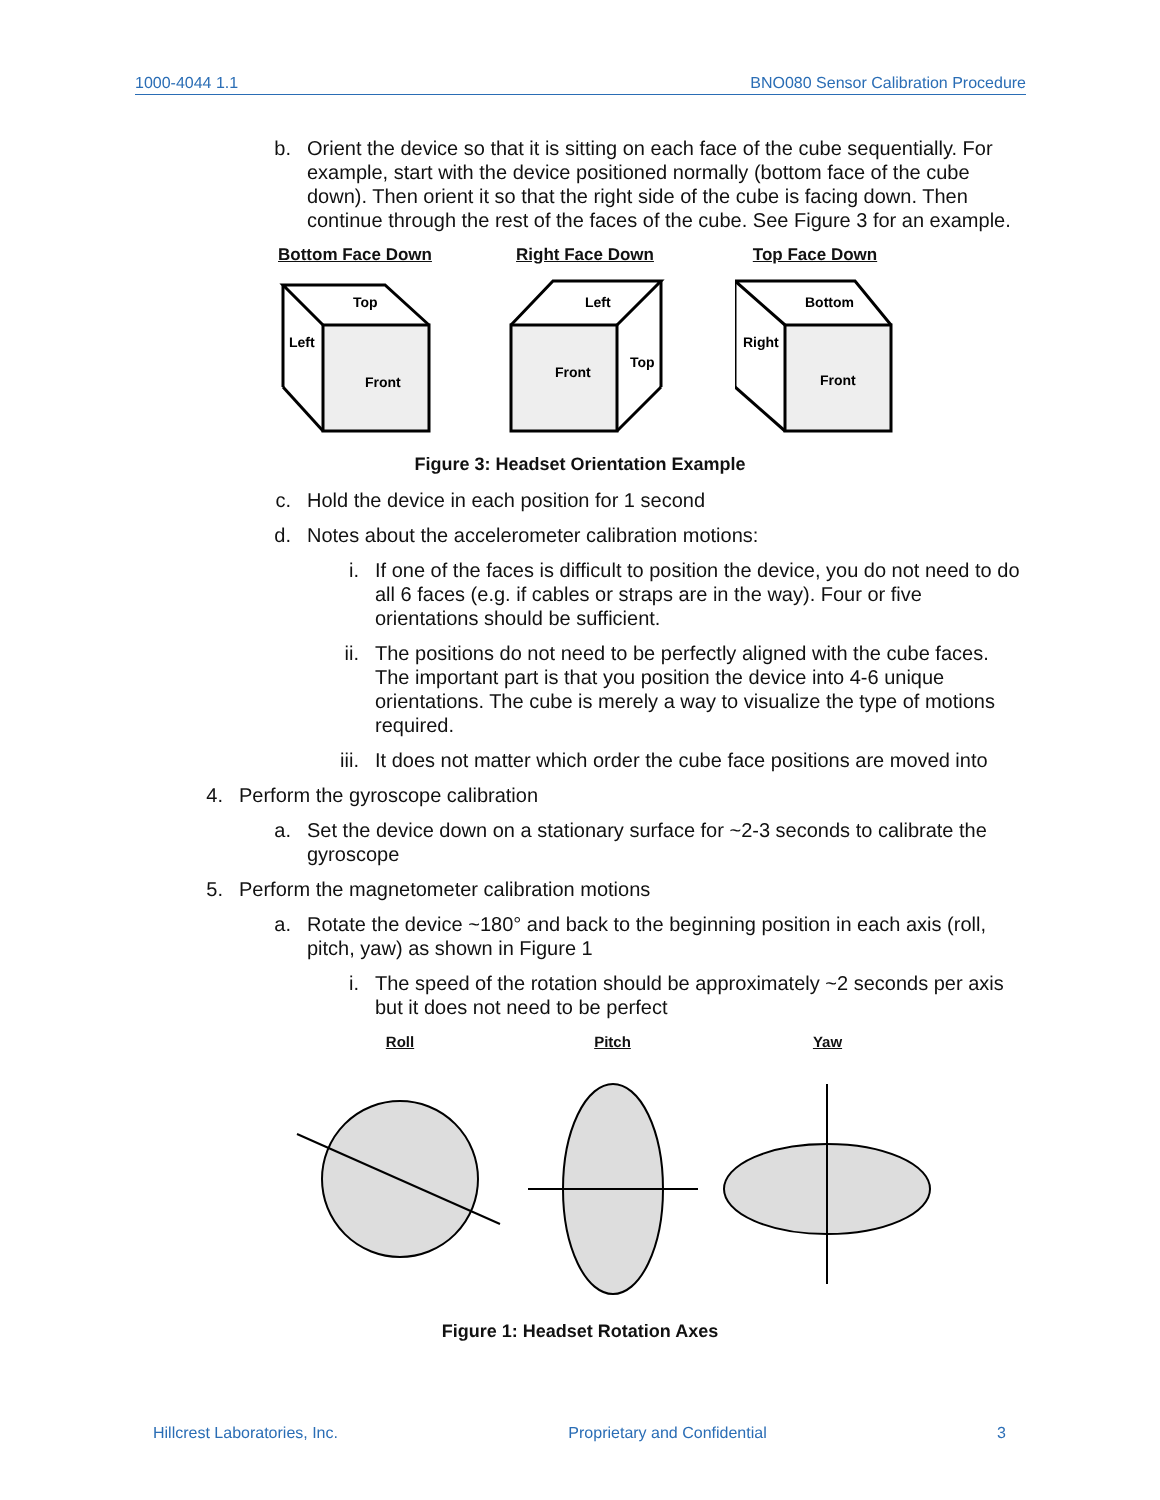1000-4044 1.1 BNO080 Sensor Calibration Procedure
b. Orient the device so that it is sitting on each face of the cube sequentially. For example, start with the device positioned normally (bottom face of the cube down). Then orient it so that the right side of the cube is facing down. Then continue through the rest of the faces of the cube. See Figure 3 for an example.
Bottom Face Down
Top
Front
Left
Right Face Down
Left
Front
Top
Top Face Down
Bottom
Front
Right
Figure 3: Headset Orientation Example
c. Hold the device in each position for 1 second
d. Notes about the accelerometer calibration motions:
i. If one of the faces is difficult to position the device, you do not need to do all 6 faces (e.g. if cables or straps are in the way). Four or five orientations should be sufficient.
ii. The positions do not need to be perfectly aligned with the cube faces. The important part is that you position the device into 4-6 unique orientations. The cube is merely a way to visualize the type of motions required.
iii. It does not matter which order the cube face positions are moved into
4. Perform the gyroscope calibration
a. Set the device down on a stationary surface for ~2-3 seconds to calibrate the gyroscope
5. Perform the magnetometer calibration motions
a. Rotate the device ~180° and back to the beginning position in each axis (roll, pitch, yaw) as shown in Figure 1
i. The speed of the rotation should be approximately ~2 seconds per axis but it does not need to be perfect
Roll Pitch Yaw
Figure 1: Headset Rotation Axes
Hillcrest Laboratories, Inc. Proprietary and Confidential 3